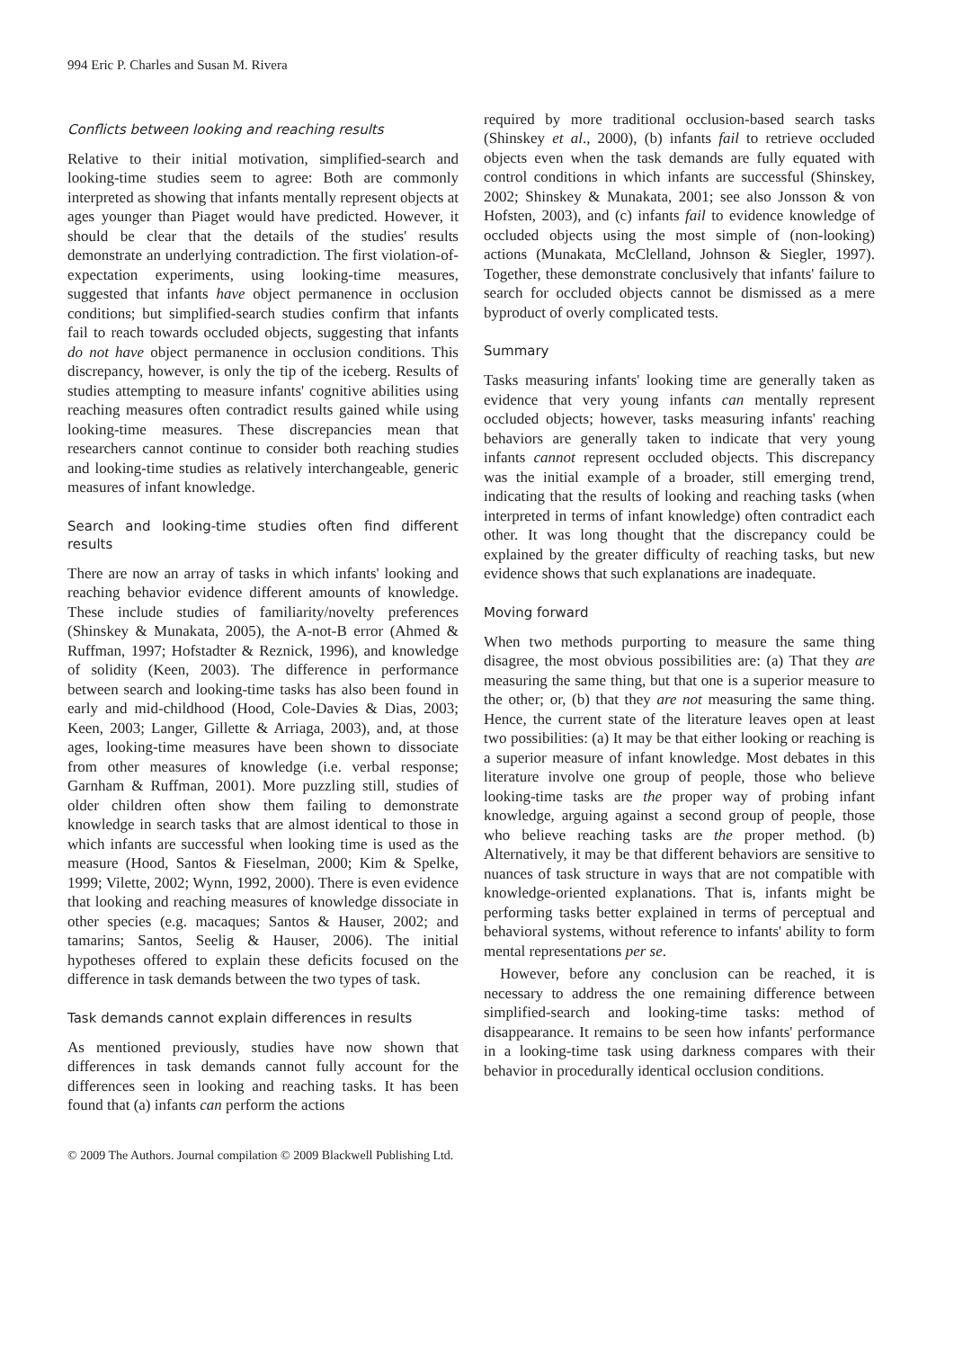994 Eric P. Charles and Susan M. Rivera
Conflicts between looking and reaching results
Relative to their initial motivation, simplified-search and looking-time studies seem to agree: Both are commonly interpreted as showing that infants mentally represent objects at ages younger than Piaget would have predicted. However, it should be clear that the details of the studies' results demonstrate an underlying contradiction. The first violation-of-expectation experiments, using looking-time measures, suggested that infants have object permanence in occlusion conditions; but simplified-search studies confirm that infants fail to reach towards occluded objects, suggesting that infants do not have object permanence in occlusion conditions. This discrepancy, however, is only the tip of the iceberg. Results of studies attempting to measure infants' cognitive abilities using reaching measures often contradict results gained while using looking-time measures. These discrepancies mean that researchers cannot continue to consider both reaching studies and looking-time studies as relatively interchangeable, generic measures of infant knowledge.
Search and looking-time studies often find different results
There are now an array of tasks in which infants' looking and reaching behavior evidence different amounts of knowledge. These include studies of familiarity/novelty preferences (Shinskey & Munakata, 2005), the A-not-B error (Ahmed & Ruffman, 1997; Hofstadter & Reznick, 1996), and knowledge of solidity (Keen, 2003). The difference in performance between search and looking-time tasks has also been found in early and mid-childhood (Hood, Cole-Davies & Dias, 2003; Keen, 2003; Langer, Gillette & Arriaga, 2003), and, at those ages, looking-time measures have been shown to dissociate from other measures of knowledge (i.e. verbal response; Garnham & Ruffman, 2001). More puzzling still, studies of older children often show them failing to demonstrate knowledge in search tasks that are almost identical to those in which infants are successful when looking time is used as the measure (Hood, Santos & Fieselman, 2000; Kim & Spelke, 1999; Vilette, 2002; Wynn, 1992, 2000). There is even evidence that looking and reaching measures of knowledge dissociate in other species (e.g. macaques; Santos & Hauser, 2002; and tamarins; Santos, Seelig & Hauser, 2006). The initial hypotheses offered to explain these deficits focused on the difference in task demands between the two types of task.
Task demands cannot explain differences in results
As mentioned previously, studies have now shown that differences in task demands cannot fully account for the differences seen in looking and reaching tasks. It has been found that (a) infants can perform the actions
required by more traditional occlusion-based search tasks (Shinskey et al., 2000), (b) infants fail to retrieve occluded objects even when the task demands are fully equated with control conditions in which infants are successful (Shinskey, 2002; Shinskey & Munakata, 2001; see also Jonsson & von Hofsten, 2003), and (c) infants fail to evidence knowledge of occluded objects using the most simple of (non-looking) actions (Munakata, McClelland, Johnson & Siegler, 1997). Together, these demonstrate conclusively that infants' failure to search for occluded objects cannot be dismissed as a mere byproduct of overly complicated tests.
Summary
Tasks measuring infants' looking time are generally taken as evidence that very young infants can mentally represent occluded objects; however, tasks measuring infants' reaching behaviors are generally taken to indicate that very young infants cannot represent occluded objects. This discrepancy was the initial example of a broader, still emerging trend, indicating that the results of looking and reaching tasks (when interpreted in terms of infant knowledge) often contradict each other. It was long thought that the discrepancy could be explained by the greater difficulty of reaching tasks, but new evidence shows that such explanations are inadequate.
Moving forward
When two methods purporting to measure the same thing disagree, the most obvious possibilities are: (a) That they are measuring the same thing, but that one is a superior measure to the other; or, (b) that they are not measuring the same thing. Hence, the current state of the literature leaves open at least two possibilities: (a) It may be that either looking or reaching is a superior measure of infant knowledge. Most debates in this literature involve one group of people, those who believe looking-time tasks are the proper way of probing infant knowledge, arguing against a second group of people, those who believe reaching tasks are the proper method. (b) Alternatively, it may be that different behaviors are sensitive to nuances of task structure in ways that are not compatible with knowledge-oriented explanations. That is, infants might be performing tasks better explained in terms of perceptual and behavioral systems, without reference to infants' ability to form mental representations per se.
However, before any conclusion can be reached, it is necessary to address the one remaining difference between simplified-search and looking-time tasks: method of disappearance. It remains to be seen how infants' performance in a looking-time task using darkness compares with their behavior in procedurally identical occlusion conditions.
© 2009 The Authors. Journal compilation © 2009 Blackwell Publishing Ltd.